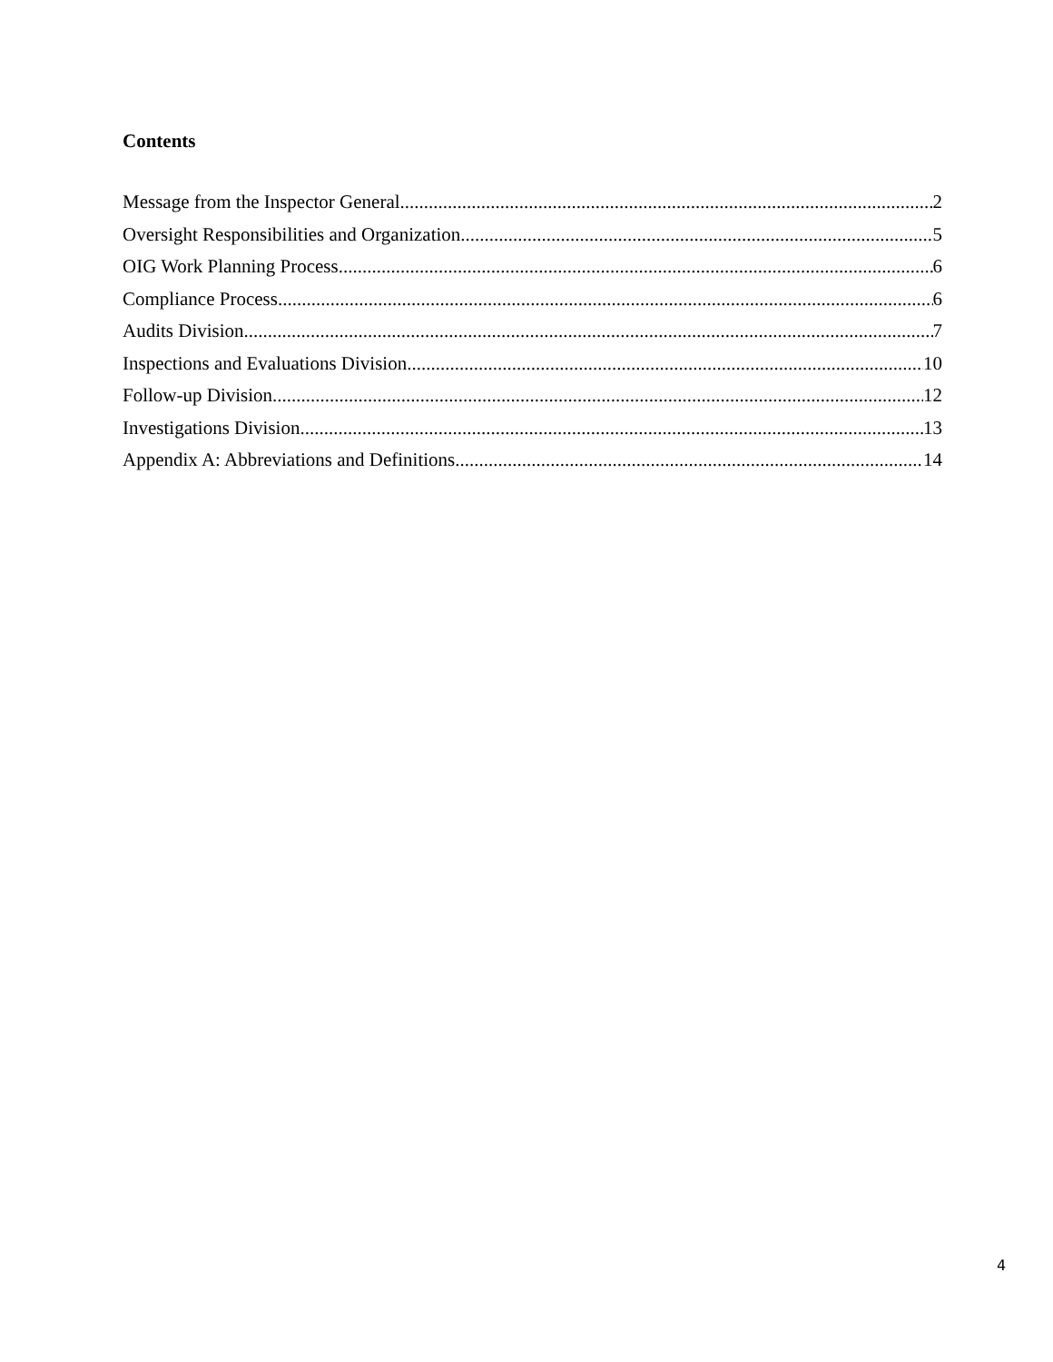Contents
Message from the Inspector General 2
Oversight Responsibilities and Organization 5
OIG Work Planning Process 6
Compliance Process 6
Audits Division 7
Inspections and Evaluations Division 10
Follow-up Division 12
Investigations Division 13
Appendix A: Abbreviations and Definitions 14
4